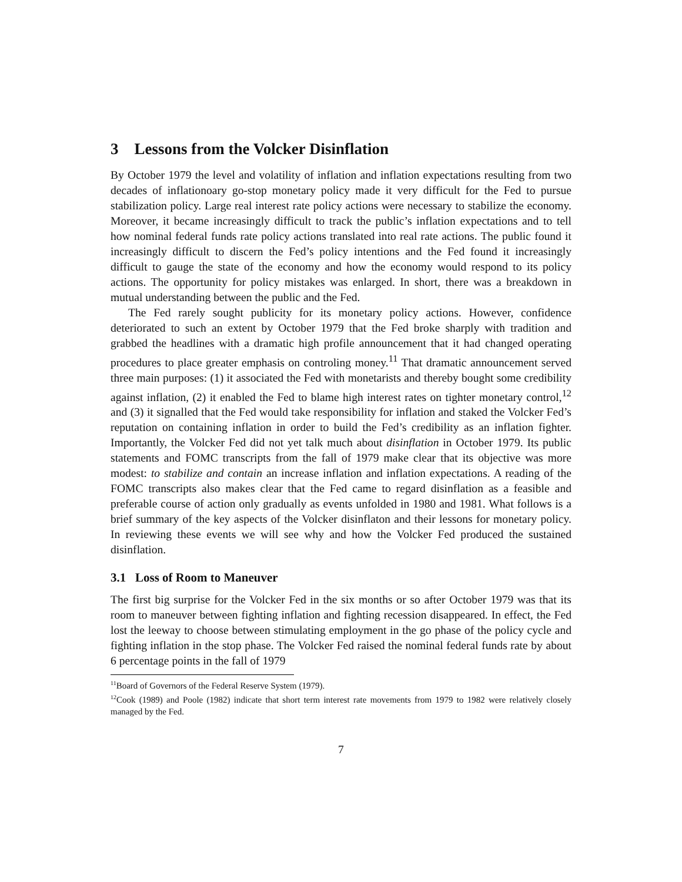3 Lessons from the Volcker Disinflation
By October 1979 the level and volatility of inflation and inflation expectations resulting from two decades of inflationoary go-stop monetary policy made it very difficult for the Fed to pursue stabilization policy. Large real interest rate policy actions were necessary to stabilize the economy. Moreover, it became increasingly difficult to track the public’s inflation expectations and to tell how nominal federal funds rate policy actions translated into real rate actions. The public found it increasingly difficult to discern the Fed’s policy intentions and the Fed found it increasingly difficult to gauge the state of the economy and how the economy would respond to its policy actions. The opportunity for policy mistakes was enlarged. In short, there was a breakdown in mutual understanding between the public and the Fed.
The Fed rarely sought publicity for its monetary policy actions. However, confidence deteriorated to such an extent by October 1979 that the Fed broke sharply with tradition and grabbed the headlines with a dramatic high profile announcement that it had changed operating procedures to place greater emphasis on controling money.<sup>11</sup> That dramatic announcement served three main purposes: (1) it associated the Fed with monetarists and thereby bought some credibility against inflation, (2) it enabled the Fed to blame high interest rates on tighter monetary control,<sup>12</sup> and (3) it signalled that the Fed would take responsibility for inflation and staked the Volcker Fed’s reputation on containing inflation in order to build the Fed’s credibility as an inflation fighter. Importantly, the Volcker Fed did not yet talk much about disinflation in October 1979. Its public statements and FOMC transcripts from the fall of 1979 make clear that its objective was more modest: to stabilize and contain an increase inflation and inflation expectations. A reading of the FOMC transcripts also makes clear that the Fed came to regard disinflation as a feasible and preferable course of action only gradually as events unfolded in 1980 and 1981. What follows is a brief summary of the key aspects of the Volcker disinflaton and their lessons for monetary policy. In reviewing these events we will see why and how the Volcker Fed produced the sustained disinflation.
3.1 Loss of Room to Maneuver
The first big surprise for the Volcker Fed in the six months or so after October 1979 was that its room to maneuver between fighting inflation and fighting recession disappeared. In effect, the Fed lost the leeway to choose between stimulating employment in the go phase of the policy cycle and fighting inflation in the stop phase. The Volcker Fed raised the nominal federal funds rate by about 6 percentage points in the fall of 1979
<sup>11</sup> Board of Governors of the Federal Reserve System (1979).
<sup>12</sup> Cook (1989) and Poole (1982) indicate that short term interest rate movements from 1979 to 1982 were relatively closely managed by the Fed.
7